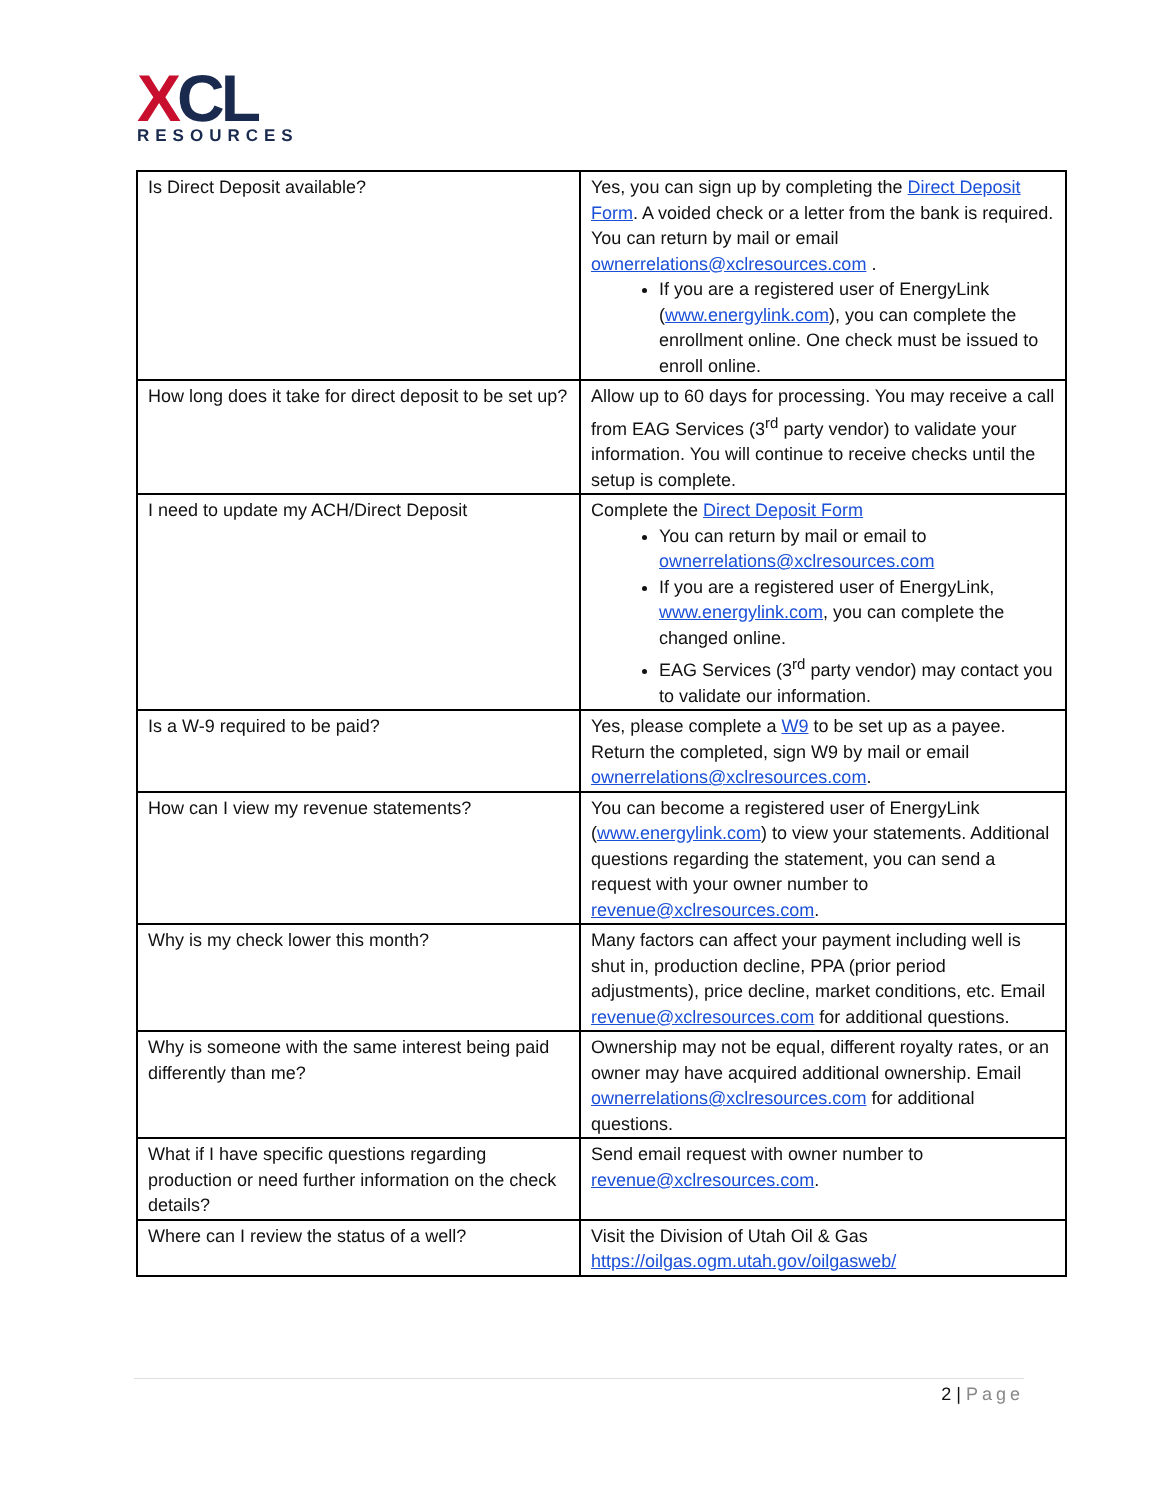XCL
RESOURCES
| Is Direct Deposit available? | Yes, you can sign up by completing the Direct Deposit Form . A voided check or a letter from the bank is required. You can return by mail or email ownerrelations@xclresources.com . If you are a registered user of EnergyLink ( www.energylink.com ), you can complete the enrollment online. One check must be issued to enroll online. |
| How long does it take for direct deposit to be set up? | Allow up to 60 days for processing. You may receive a call from EAG Services (3<sup>rd</sup> party vendor) to validate your information. You will continue to receive checks until the setup is complete. |
| I need to update my ACH/Direct Deposit | Complete the Direct Deposit Form You can return by mail or email to ownerrelations@xclresources.com If you are a registered user of EnergyLink, www.energylink.com , you can complete the changed online. EAG Services (3<sup>rd</sup> party vendor) may contact you to validate our information. |
| Is a W-9 required to be paid? | Yes, please complete a W9 to be set up as a payee. Return the completed, sign W9 by mail or email ownerrelations@xclresources.com . |
| How can I view my revenue statements? | You can become a registered user of EnergyLink ( www.energylink.com ) to view your statements. Additional questions regarding the statement, you can send a request with your owner number to revenue@xclresources.com . |
| Why is my check lower this month? | Many factors can affect your payment including well is shut in, production decline, PPA (prior period adjustments), price decline, market conditions, etc. Email revenue@xclresources.com for additional questions. |
| Why is someone with the same interest being paid differently than me? | Ownership may not be equal, different royalty rates, or an owner may have acquired additional ownership. Email ownerrelations@xclresources.com for additional questions. |
| What if I have specific questions regarding production or need further information on the check details? | Send email request with owner number to revenue@xclresources.com . |
| Where can I review the status of a well? | Visit the Division of Utah Oil & Gas https://oilgas.ogm.utah.gov/oilgasweb/ |
2 | Page